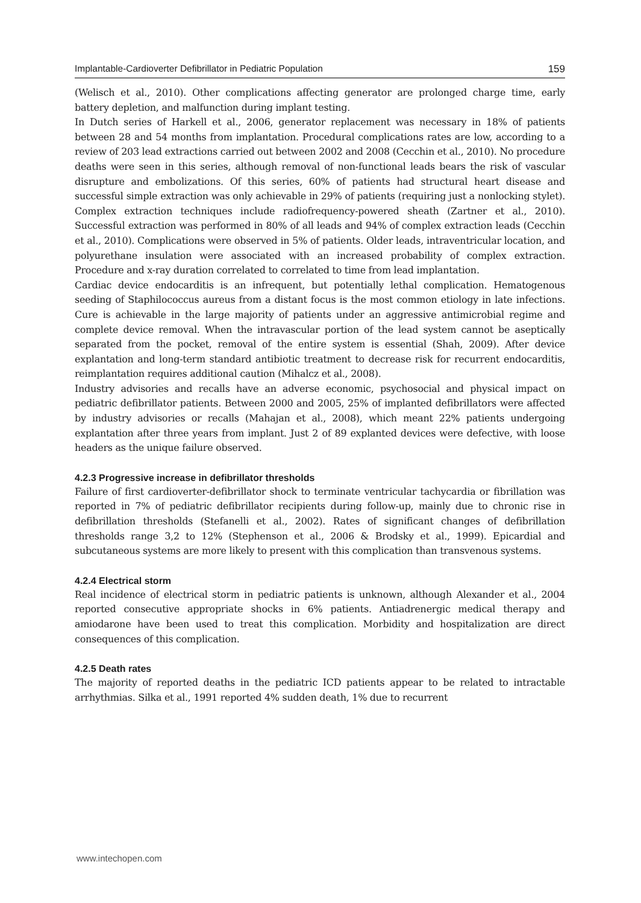Implantable-Cardioverter Defibrillator in Pediatric Population 159
(Welisch et al., 2010). Other complications affecting generator are prolonged charge time, early battery depletion, and malfunction during implant testing.
In Dutch series of Harkell et al., 2006, generator replacement was necessary in 18% of patients between 28 and 54 months from implantation. Procedural complications rates are low, according to a review of 203 lead extractions carried out between 2002 and 2008 (Cecchin et al., 2010). No procedure deaths were seen in this series, although removal of non-functional leads bears the risk of vascular disrupture and embolizations. Of this series, 60% of patients had structural heart disease and successful simple extraction was only achievable in 29% of patients (requiring just a nonlocking stylet). Complex extraction techniques include radiofrequency-powered sheath (Zartner et al., 2010). Successful extraction was performed in 80% of all leads and 94% of complex extraction leads (Cecchin et al., 2010). Complications were observed in 5% of patients. Older leads, intraventricular location, and polyurethane insulation were associated with an increased probability of complex extraction. Procedure and x-ray duration correlated to correlated to time from lead implantation.
Cardiac device endocarditis is an infrequent, but potentially lethal complication. Hematogenous seeding of Staphilococcus aureus from a distant focus is the most common etiology in late infections. Cure is achievable in the large majority of patients under an aggressive antimicrobial regime and complete device removal. When the intravascular portion of the lead system cannot be aseptically separated from the pocket, removal of the entire system is essential (Shah, 2009). After device explantation and long-term standard antibiotic treatment to decrease risk for recurrent endocarditis, reimplantation requires additional caution (Mihalcz et al., 2008).
Industry advisories and recalls have an adverse economic, psychosocial and physical impact on pediatric defibrillator patients. Between 2000 and 2005, 25% of implanted defibrillators were affected by industry advisories or recalls (Mahajan et al., 2008), which meant 22% patients undergoing explantation after three years from implant. Just 2 of 89 explanted devices were defective, with loose headers as the unique failure observed.
4.2.3 Progressive increase in defibrillator thresholds
Failure of first cardioverter-defibrillator shock to terminate ventricular tachycardia or fibrillation was reported in 7% of pediatric defibrillator recipients during follow-up, mainly due to chronic rise in defibrillation thresholds (Stefanelli et al., 2002). Rates of significant changes of defibrillation thresholds range 3,2 to 12% (Stephenson et al., 2006 & Brodsky et al., 1999). Epicardial and subcutaneous systems are more likely to present with this complication than transvenous systems.
4.2.4 Electrical storm
Real incidence of electrical storm in pediatric patients is unknown, although Alexander et al., 2004 reported consecutive appropriate shocks in 6% patients. Antiadrenergic medical therapy and amiodarone have been used to treat this complication. Morbidity and hospitalization are direct consequences of this complication.
4.2.5 Death rates
The majority of reported deaths in the pediatric ICD patients appear to be related to intractable arrhythmias. Silka et al., 1991 reported 4% sudden death, 1% due to recurrent
www.intechopen.com